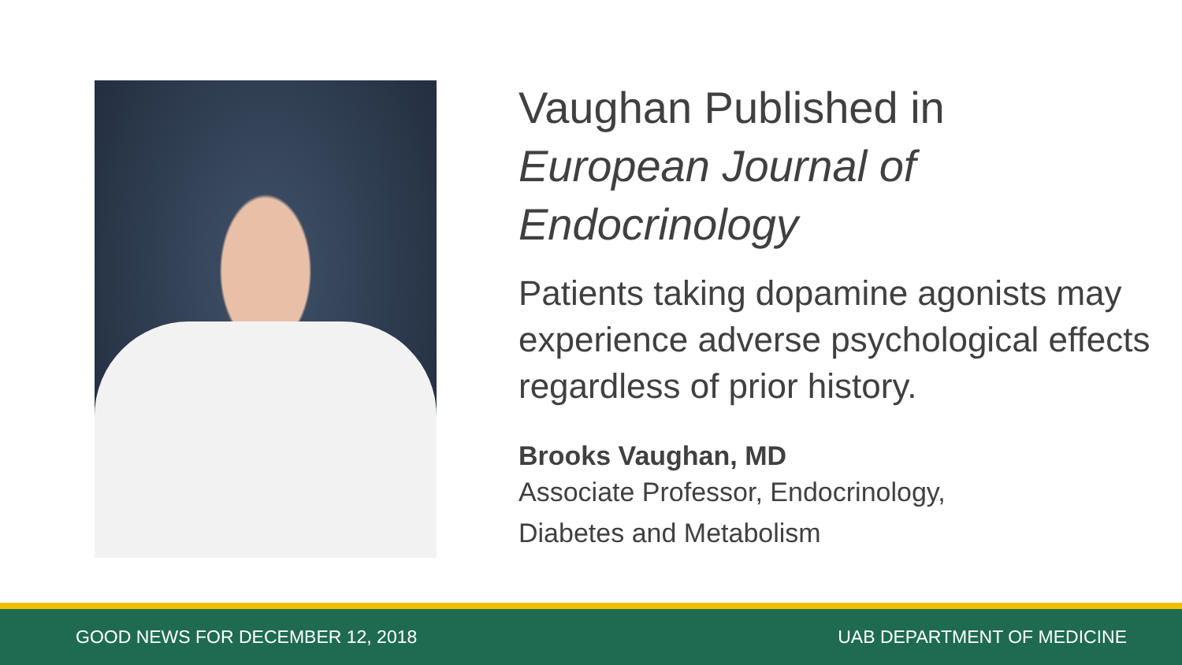Vaughan Published in
European Journal of Endocrinology
Patients taking dopamine agonists may experience adverse psychological effects regardless of prior history.
Brooks Vaughan, MD
Associate Professor, Endocrinology,
Diabetes and Metabolism
GOOD NEWS FOR DECEMBER 12, 2018 UAB DEPARTMENT OF MEDICINE